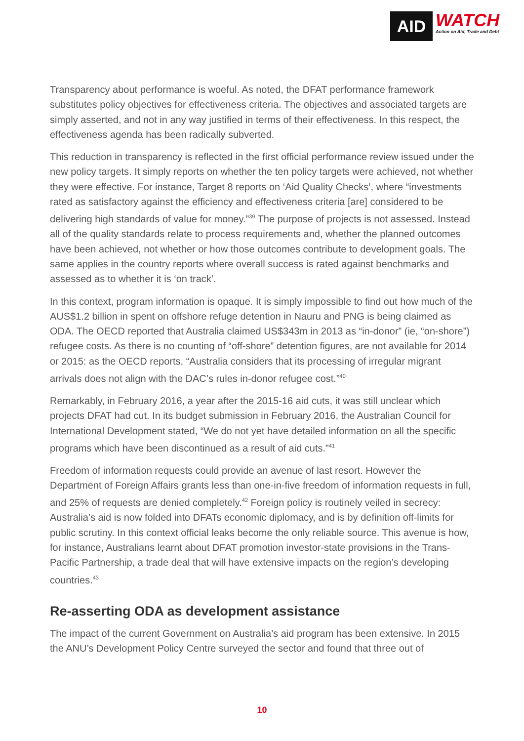AID
WATCH
Action on Aid, Trade and Debt
Transparency about performance is woeful. As noted, the DFAT performance framework substitutes policy objectives for effectiveness criteria. The objectives and associated targets are simply asserted, and not in any way justified in terms of their effectiveness. In this respect, the effectiveness agenda has been radically subverted.
This reduction in transparency is reflected in the first official performance review issued under the new policy targets. It simply reports on whether the ten policy targets were achieved, not whether they were effective. For instance, Target 8 reports on ‘Aid Quality Checks’, where “investments rated as satisfactory against the efficiency and effectiveness criteria [are] considered to be delivering high standards of value for money.”<sup>39</sup> The purpose of projects is not assessed. Instead all of the quality standards relate to process requirements and, whether the planned outcomes have been achieved, not whether or how those outcomes contribute to development goals. The same applies in the country reports where overall success is rated against benchmarks and assessed as to whether it is ‘on track’.
In this context, program information is opaque. It is simply impossible to find out how much of the AUS$1.2 billion in spent on offshore refuge detention in Nauru and PNG is being claimed as ODA. The OECD reported that Australia claimed US$343m in 2013 as “in-donor” (ie, “on-shore”) refugee costs. As there is no counting of “off-shore” detention figures, are not available for 2014 or 2015: as the OECD reports, “Australia considers that its processing of irregular migrant arrivals does not align with the DAC’s rules in-donor refugee cost.”<sup>40</sup>
Remarkably, in February 2016, a year after the 2015-16 aid cuts, it was still unclear which projects DFAT had cut. In its budget submission in February 2016, the Australian Council for International Development stated, “We do not yet have detailed information on all the specific programs which have been discontinued as a result of aid cuts.”<sup>41</sup>
Freedom of information requests could provide an avenue of last resort. However the Department of Foreign Affairs grants less than one-in-five freedom of information requests in full, and 25% of requests are denied completely.<sup>42</sup> Foreign policy is routinely veiled in secrecy: Australia’s aid is now folded into DFATs economic diplomacy, and is by definition off-limits for public scrutiny. In this context official leaks become the only reliable source. This avenue is how, for instance, Australians learnt about DFAT promotion investor-state provisions in the Trans-Pacific Partnership, a trade deal that will have extensive impacts on the region’s developing countries.<sup>43</sup>
Re-asserting ODA as development assistance
The impact of the current Government on Australia’s aid program has been extensive. In 2015 the ANU’s Development Policy Centre surveyed the sector and found that three out of
10